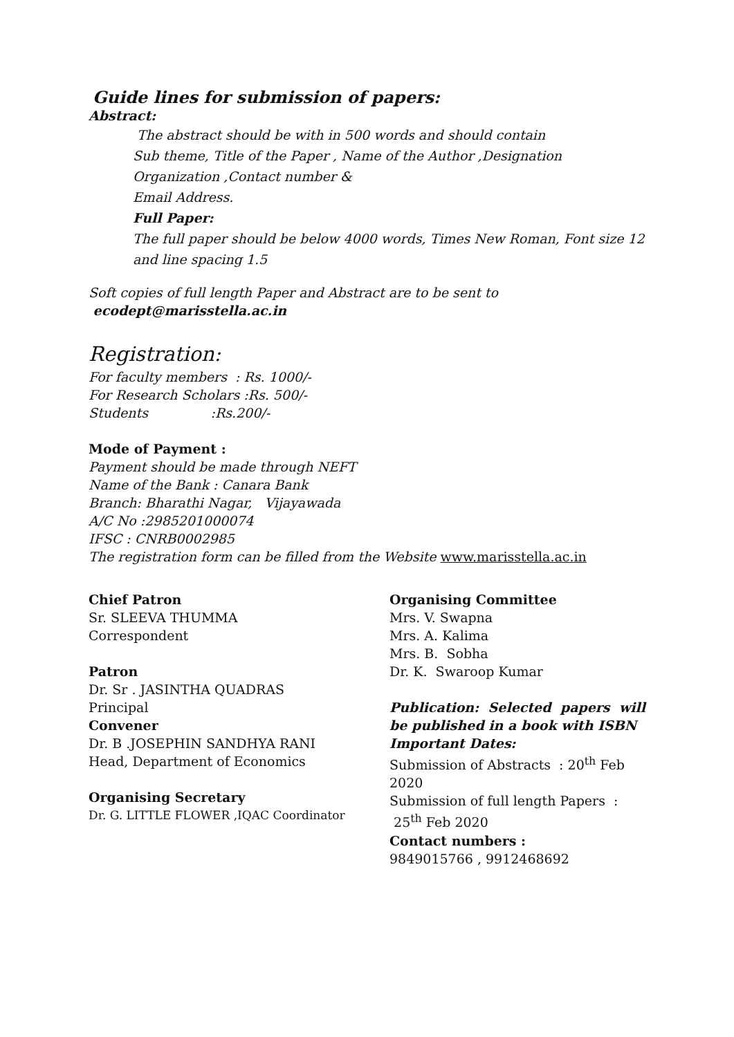Guide lines for submission of papers:
Abstract:
The abstract should be with in 500 words and should contain
Sub theme, Title of the Paper , Name of the Author ,Designation Organization ,Contact number &
Email Address.
Full Paper:
The full paper should be below 4000 words, Times New Roman, Font size 12 and line spacing 1.5
Soft copies of full length Paper and Abstract are to be sent to
ecodept@marisstella.ac.in
Registration:
For faculty members : Rs. 1000/-
For Research Scholars :Rs. 500/-
Students :Rs.200/-
Mode of Payment :
Payment should be made through NEFT
Name of the Bank : Canara Bank
Branch: Bharathi Nagar, Vijayawada
A/C No :2985201000074
IFSC : CNRB0002985
The registration form can be filled from the Website www.marisstella.ac.in
Chief Patron
Sr. SLEEVA THUMMA
Correspondent
Patron
Dr. Sr . JASINTHA QUADRAS
Principal
Convener
Dr. B .JOSEPHIN SANDHYA RANI
Head, Department of Economics
Organising Secretary
Dr. G. LITTLE FLOWER ,IQAC Coordinator
Organising Committee
Mrs. V. Swapna
Mrs. A. Kalima
Mrs. B. Sobha
Dr. K. Swaroop Kumar
Publication: Selected papers will be published in a book with ISBN
Important Dates:
Submission of Abstracts : 20<sup>th</sup> Feb 2020
Submission of full length Papers : 25<sup>th</sup> Feb 2020
Contact numbers :
9849015766 , 9912468692